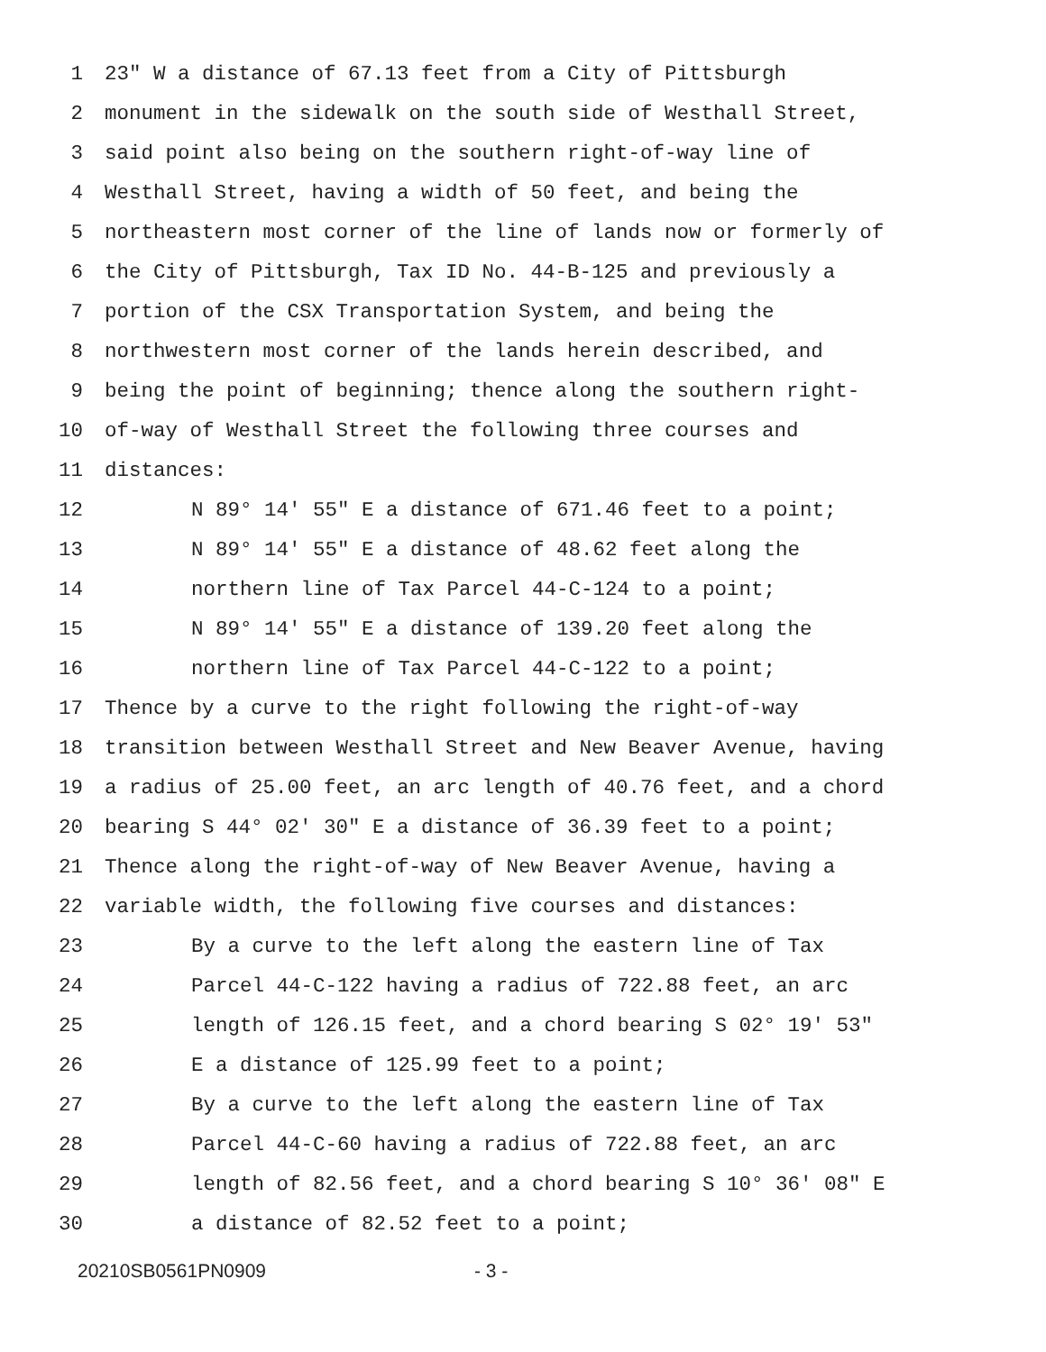1 23" W a distance of 67.13 feet from a City of Pittsburgh
2 monument in the sidewalk on the south side of Westhall Street,
3 said point also being on the southern right-of-way line of
4 Westhall Street, having a width of 50 feet, and being the
5 northeastern most corner of the line of lands now or formerly of
6 the City of Pittsburgh, Tax ID No. 44-B-125 and previously a
7 portion of the CSX Transportation System, and being the
8 northwestern most corner of the lands herein described, and
9 being the point of beginning; thence along the southern right-
10 of-way of Westhall Street the following three courses and
11 distances:
12 N 89° 14' 55" E a distance of 671.46 feet to a point;
13 N 89° 14' 55" E a distance of 48.62 feet along the
14 northern line of Tax Parcel 44-C-124 to a point;
15 N 89° 14' 55" E a distance of 139.20 feet along the
16 northern line of Tax Parcel 44-C-122 to a point;
17 Thence by a curve to the right following the right-of-way
18 transition between Westhall Street and New Beaver Avenue, having
19 a radius of 25.00 feet, an arc length of 40.76 feet, and a chord
20 bearing S 44° 02' 30" E a distance of 36.39 feet to a point;
21 Thence along the right-of-way of New Beaver Avenue, having a
22 variable width, the following five courses and distances:
23 By a curve to the left along the eastern line of Tax
24 Parcel 44-C-122 having a radius of 722.88 feet, an arc
25 length of 126.15 feet, and a chord bearing S 02° 19' 53"
26 E a distance of 125.99 feet to a point;
27 By a curve to the left along the eastern line of Tax
28 Parcel 44-C-60 having a radius of 722.88 feet, an arc
29 length of 82.56 feet, and a chord bearing S 10° 36' 08" E
30 a distance of 82.52 feet to a point;
20210SB0561PN0909 - 3 -